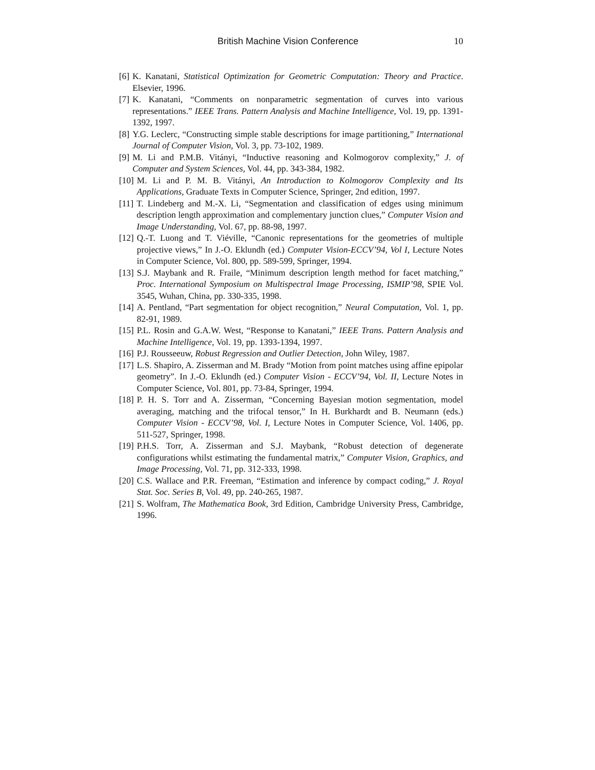British Machine Vision Conference 10
[6] K. Kanatani, Statistical Optimization for Geometric Computation: Theory and Practice. Elsevier, 1996.
[7] K. Kanatani, “Comments on nonparametric segmentation of curves into various representations.” IEEE Trans. Pattern Analysis and Machine Intelligence, Vol. 19, pp. 1391-1392, 1997.
[8] Y.G. Leclerc, “Constructing simple stable descriptions for image partitioning,” International Journal of Computer Vision, Vol. 3, pp. 73-102, 1989.
[9] M. Li and P.M.B. Vitányi, “Inductive reasoning and Kolmogorov complexity,” J. of Computer and System Sciences, Vol. 44, pp. 343-384, 1982.
[10] M. Li and P. M. B. Vitányi, An Introduction to Kolmogorov Complexity and Its Applications, Graduate Texts in Computer Science, Springer, 2nd edition, 1997.
[11] T. Lindeberg and M.-X. Li, “Segmentation and classification of edges using minimum description length approximation and complementary junction clues,” Computer Vision and Image Understanding, Vol. 67, pp. 88-98, 1997.
[12] Q.-T. Luong and T. Viéville, “Canonic representations for the geometries of multiple projective views,” In J.-O. Eklundh (ed.) Computer Vision-ECCV’94, Vol I, Lecture Notes in Computer Science, Vol. 800, pp. 589-599, Springer, 1994.
[13] S.J. Maybank and R. Fraile, “Minimum description length method for facet matching,” Proc. International Symposium on Multispectral Image Processing, ISMIP’98, SPIE Vol. 3545, Wuhan, China, pp. 330-335, 1998.
[14] A. Pentland, “Part segmentation for object recognition,” Neural Computation, Vol. 1, pp. 82-91, 1989.
[15] P.L. Rosin and G.A.W. West, “Response to Kanatani,” IEEE Trans. Pattern Analysis and Machine Intelligence, Vol. 19, pp. 1393-1394, 1997.
[16] P.J. Rousseeuw, Robust Regression and Outlier Detection, John Wiley, 1987.
[17] L.S. Shapiro, A. Zisserman and M. Brady “Motion from point matches using affine epipolar geometry”. In J.-O. Eklundh (ed.) Computer Vision - ECCV’94, Vol. II, Lecture Notes in Computer Science, Vol. 801, pp. 73-84, Springer, 1994.
[18] P. H. S. Torr and A. Zisserman, “Concerning Bayesian motion segmentation, model averaging, matching and the trifocal tensor,” In H. Burkhardt and B. Neumann (eds.) Computer Vision - ECCV’98, Vol. I, Lecture Notes in Computer Science, Vol. 1406, pp. 511-527, Springer, 1998.
[19] P.H.S. Torr, A. Zisserman and S.J. Maybank, “Robust detection of degenerate configurations whilst estimating the fundamental matrix,” Computer Vision, Graphics, and Image Processing, Vol. 71, pp. 312-333, 1998.
[20] C.S. Wallace and P.R. Freeman, “Estimation and inference by compact coding,” J. Royal Stat. Soc. Series B, Vol. 49, pp. 240-265, 1987.
[21] S. Wolfram, The Mathematica Book, 3rd Edition, Cambridge University Press, Cambridge, 1996.